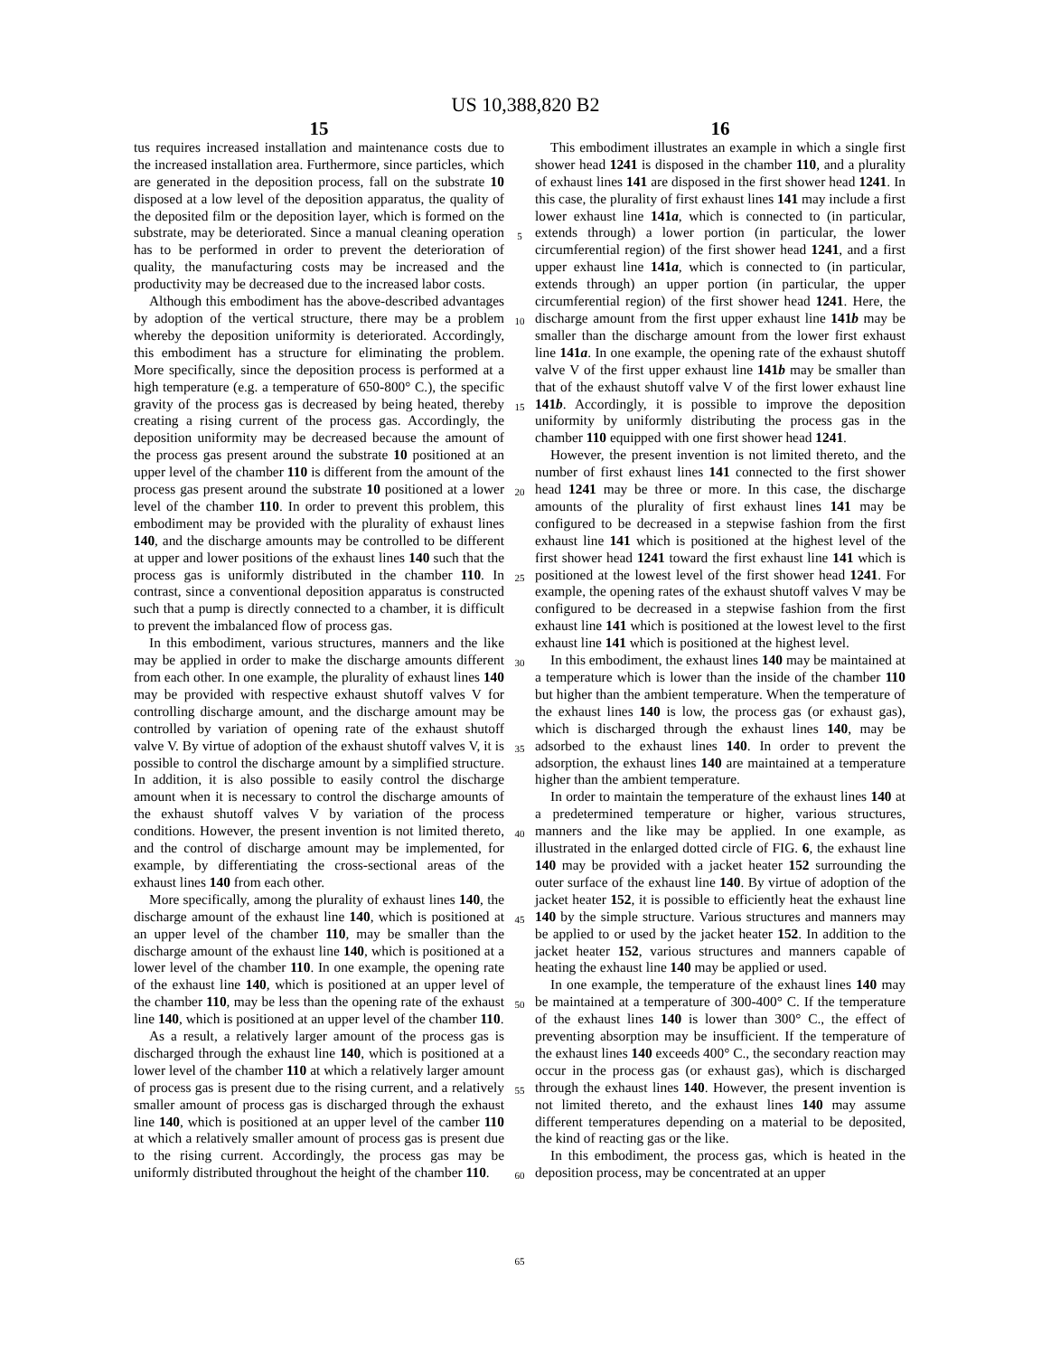US 10,388,820 B2
15
tus requires increased installation and maintenance costs due to the increased installation area. Furthermore, since particles, which are generated in the deposition process, fall on the substrate 10 disposed at a low level of the deposition apparatus, the quality of the deposited film or the deposition layer, which is formed on the substrate, may be deteriorated. Since a manual cleaning operation has to be performed in order to prevent the deterioration of quality, the manufacturing costs may be increased and the productivity may be decreased due to the increased labor costs.
Although this embodiment has the above-described advantages by adoption of the vertical structure, there may be a problem whereby the deposition uniformity is deteriorated. Accordingly, this embodiment has a structure for eliminating the problem. More specifically, since the deposition process is performed at a high temperature (e.g. a temperature of 650-800° C.), the specific gravity of the process gas is decreased by being heated, thereby creating a rising current of the process gas. Accordingly, the deposition uniformity may be decreased because the amount of the process gas present around the substrate 10 positioned at an upper level of the chamber 110 is different from the amount of the process gas present around the substrate 10 positioned at a lower level of the chamber 110. In order to prevent this problem, this embodiment may be provided with the plurality of exhaust lines 140, and the discharge amounts may be controlled to be different at upper and lower positions of the exhaust lines 140 such that the process gas is uniformly distributed in the chamber 110. In contrast, since a conventional deposition apparatus is constructed such that a pump is directly connected to a chamber, it is difficult to prevent the imbalanced flow of process gas.
In this embodiment, various structures, manners and the like may be applied in order to make the discharge amounts different from each other. In one example, the plurality of exhaust lines 140 may be provided with respective exhaust shutoff valves V for controlling discharge amount, and the discharge amount may be controlled by variation of opening rate of the exhaust shutoff valve V. By virtue of adoption of the exhaust shutoff valves V, it is possible to control the discharge amount by a simplified structure. In addition, it is also possible to easily control the discharge amount when it is necessary to control the discharge amounts of the exhaust shutoff valves V by variation of the process conditions. However, the present invention is not limited thereto, and the control of discharge amount may be implemented, for example, by differentiating the cross-sectional areas of the exhaust lines 140 from each other.
More specifically, among the plurality of exhaust lines 140, the discharge amount of the exhaust line 140, which is positioned at an upper level of the chamber 110, may be smaller than the discharge amount of the exhaust line 140, which is positioned at a lower level of the chamber 110. In one example, the opening rate of the exhaust line 140, which is positioned at an upper level of the chamber 110, may be less than the opening rate of the exhaust line 140, which is positioned at an upper level of the chamber 110.
As a result, a relatively larger amount of the process gas is discharged through the exhaust line 140, which is positioned at a lower level of the chamber 110 at which a relatively larger amount of process gas is present due to the rising current, and a relatively smaller amount of process gas is discharged through the exhaust line 140, which is positioned at an upper level of the camber 110 at which a relatively smaller amount of process gas is present due to the rising current. Accordingly, the process gas may be uniformly distributed throughout the height of the chamber 110.
5
10
15
20
25
30
35
40
45
50
55
60
65
16
This embodiment illustrates an example in which a single first shower head 1241 is disposed in the chamber 110, and a plurality of exhaust lines 141 are disposed in the first shower head 1241. In this case, the plurality of first exhaust lines 141 may include a first lower exhaust line 141a, which is connected to (in particular, extends through) a lower portion (in particular, the lower circumferential region) of the first shower head 1241, and a first upper exhaust line 141a, which is connected to (in particular, extends through) an upper portion (in particular, the upper circumferential region) of the first shower head 1241. Here, the discharge amount from the first upper exhaust line 141b may be smaller than the discharge amount from the lower first exhaust line 141a. In one example, the opening rate of the exhaust shutoff valve V of the first upper exhaust line 141b may be smaller than that of the exhaust shutoff valve V of the first lower exhaust line 141b. Accordingly, it is possible to improve the deposition uniformity by uniformly distributing the process gas in the chamber 110 equipped with one first shower head 1241.
However, the present invention is not limited thereto, and the number of first exhaust lines 141 connected to the first shower head 1241 may be three or more. In this case, the discharge amounts of the plurality of first exhaust lines 141 may be configured to be decreased in a stepwise fashion from the first exhaust line 141 which is positioned at the highest level of the first shower head 1241 toward the first exhaust line 141 which is positioned at the lowest level of the first shower head 1241. For example, the opening rates of the exhaust shutoff valves V may be configured to be decreased in a stepwise fashion from the first exhaust line 141 which is positioned at the lowest level to the first exhaust line 141 which is positioned at the highest level.
In this embodiment, the exhaust lines 140 may be maintained at a temperature which is lower than the inside of the chamber 110 but higher than the ambient temperature. When the temperature of the exhaust lines 140 is low, the process gas (or exhaust gas), which is discharged through the exhaust lines 140, may be adsorbed to the exhaust lines 140. In order to prevent the adsorption, the exhaust lines 140 are maintained at a temperature higher than the ambient temperature.
In order to maintain the temperature of the exhaust lines 140 at a predetermined temperature or higher, various structures, manners and the like may be applied. In one example, as illustrated in the enlarged dotted circle of FIG. 6, the exhaust line 140 may be provided with a jacket heater 152 surrounding the outer surface of the exhaust line 140. By virtue of adoption of the jacket heater 152, it is possible to efficiently heat the exhaust line 140 by the simple structure. Various structures and manners may be applied to or used by the jacket heater 152. In addition to the jacket heater 152, various structures and manners capable of heating the exhaust line 140 may be applied or used.
In one example, the temperature of the exhaust lines 140 may be maintained at a temperature of 300-400° C. If the temperature of the exhaust lines 140 is lower than 300° C., the effect of preventing absorption may be insufficient. If the temperature of the exhaust lines 140 exceeds 400° C., the secondary reaction may occur in the process gas (or exhaust gas), which is discharged through the exhaust lines 140. However, the present invention is not limited thereto, and the exhaust lines 140 may assume different temperatures depending on a material to be deposited, the kind of reacting gas or the like.
In this embodiment, the process gas, which is heated in the deposition process, may be concentrated at an upper